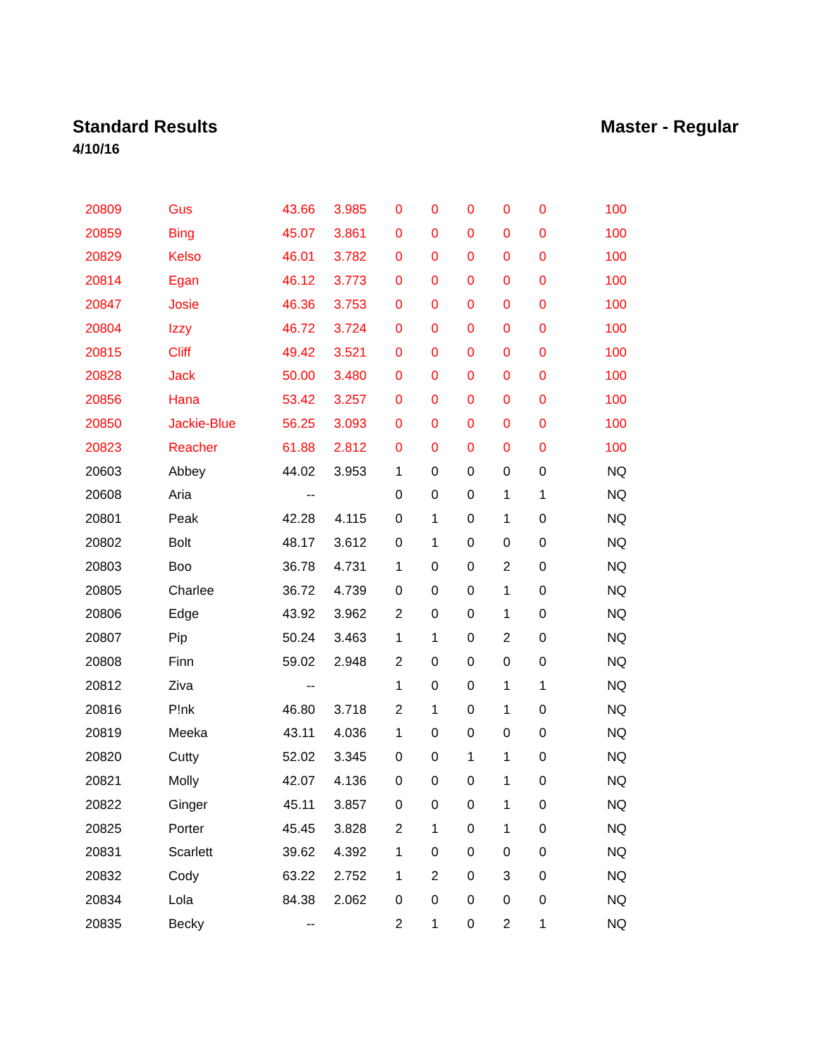Standard Results
4/10/16
Master - Regular
| 20809 | Gus | 43.66 | 3.985 | 0 | 0 | 0 | 0 | 0 | 100 |
| 20859 | Bing | 45.07 | 3.861 | 0 | 0 | 0 | 0 | 0 | 100 |
| 20829 | Kelso | 46.01 | 3.782 | 0 | 0 | 0 | 0 | 0 | 100 |
| 20814 | Egan | 46.12 | 3.773 | 0 | 0 | 0 | 0 | 0 | 100 |
| 20847 | Josie | 46.36 | 3.753 | 0 | 0 | 0 | 0 | 0 | 100 |
| 20804 | Izzy | 46.72 | 3.724 | 0 | 0 | 0 | 0 | 0 | 100 |
| 20815 | Cliff | 49.42 | 3.521 | 0 | 0 | 0 | 0 | 0 | 100 |
| 20828 | Jack | 50.00 | 3.480 | 0 | 0 | 0 | 0 | 0 | 100 |
| 20856 | Hana | 53.42 | 3.257 | 0 | 0 | 0 | 0 | 0 | 100 |
| 20850 | Jackie-Blue | 56.25 | 3.093 | 0 | 0 | 0 | 0 | 0 | 100 |
| 20823 | Reacher | 61.88 | 2.812 | 0 | 0 | 0 | 0 | 0 | 100 |
| 20603 | Abbey | 44.02 | 3.953 | 1 | 0 | 0 | 0 | 0 | NQ |
| 20608 | Aria | -- | | 0 | 0 | 0 | 1 | 1 | NQ |
| 20801 | Peak | 42.28 | 4.115 | 0 | 1 | 0 | 1 | 0 | NQ |
| 20802 | Bolt | 48.17 | 3.612 | 0 | 1 | 0 | 0 | 0 | NQ |
| 20803 | Boo | 36.78 | 4.731 | 1 | 0 | 0 | 2 | 0 | NQ |
| 20805 | Charlee | 36.72 | 4.739 | 0 | 0 | 0 | 1 | 0 | NQ |
| 20806 | Edge | 43.92 | 3.962 | 2 | 0 | 0 | 1 | 0 | NQ |
| 20807 | Pip | 50.24 | 3.463 | 1 | 1 | 0 | 2 | 0 | NQ |
| 20808 | Finn | 59.02 | 2.948 | 2 | 0 | 0 | 0 | 0 | NQ |
| 20812 | Ziva | -- | | 1 | 0 | 0 | 1 | 1 | NQ |
| 20816 | P!nk | 46.80 | 3.718 | 2 | 1 | 0 | 1 | 0 | NQ |
| 20819 | Meeka | 43.11 | 4.036 | 1 | 0 | 0 | 0 | 0 | NQ |
| 20820 | Cutty | 52.02 | 3.345 | 0 | 0 | 1 | 1 | 0 | NQ |
| 20821 | Molly | 42.07 | 4.136 | 0 | 0 | 0 | 1 | 0 | NQ |
| 20822 | Ginger | 45.11 | 3.857 | 0 | 0 | 0 | 1 | 0 | NQ |
| 20825 | Porter | 45.45 | 3.828 | 2 | 1 | 0 | 1 | 0 | NQ |
| 20831 | Scarlett | 39.62 | 4.392 | 1 | 0 | 0 | 0 | 0 | NQ |
| 20832 | Cody | 63.22 | 2.752 | 1 | 2 | 0 | 3 | 0 | NQ |
| 20834 | Lola | 84.38 | 2.062 | 0 | 0 | 0 | 0 | 0 | NQ |
| 20835 | Becky | -- | | 2 | 1 | 0 | 2 | 1 | NQ |